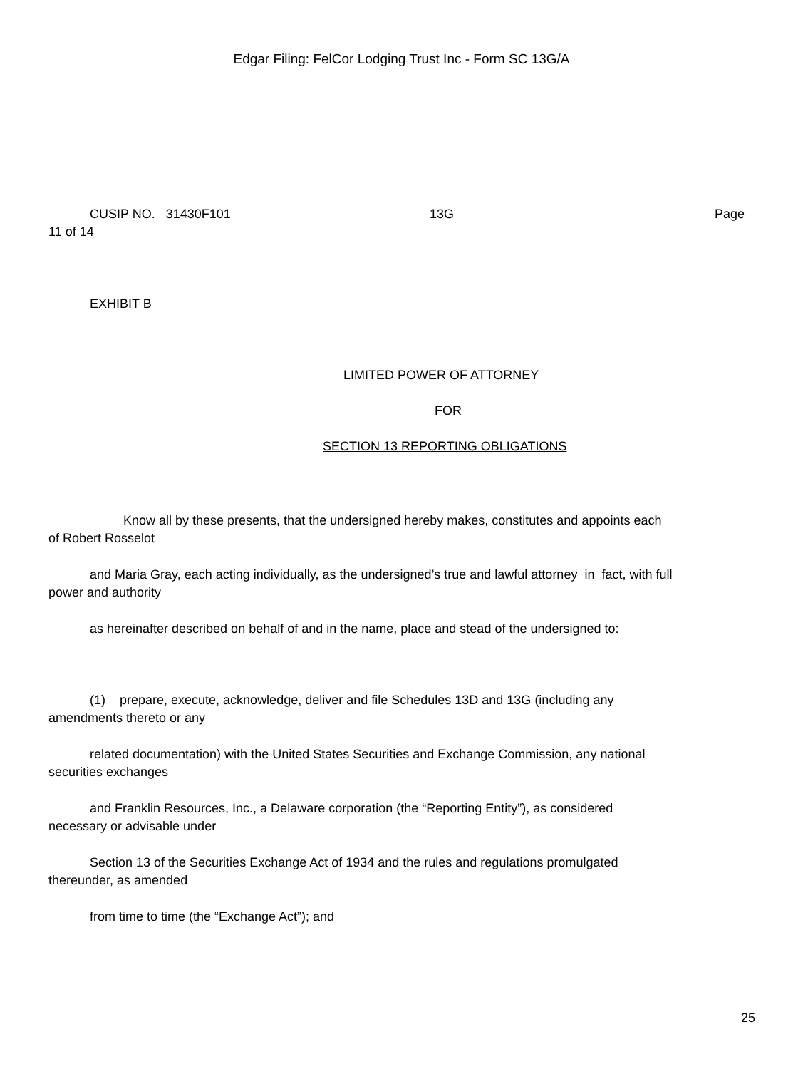Edgar Filing: FelCor Lodging Trust Inc - Form SC 13G/A
CUSIP NO. 31430F101 13G Page
11 of 14
EXHIBIT B
LIMITED POWER OF ATTORNEY
FOR
SECTION 13 REPORTING OBLIGATIONS
Know all by these presents, that the undersigned hereby makes, constitutes and appoints each
of Robert Rosselot
and Maria Gray, each acting individually, as the undersigned’s true and lawful attorney in fact, with full
power and authority
as hereinafter described on behalf of and in the name, place and stead of the undersigned to:
(1) prepare, execute, acknowledge, deliver and file Schedules 13D and 13G (including any
amendments thereto or any
related documentation) with the United States Securities and Exchange Commission, any national
securities exchanges
and Franklin Resources, Inc., a Delaware corporation (the “Reporting Entity”), as considered
necessary or advisable under
Section 13 of the Securities Exchange Act of 1934 and the rules and regulations promulgated
thereunder, as amended
from time to time (the “Exchange Act”); and
25